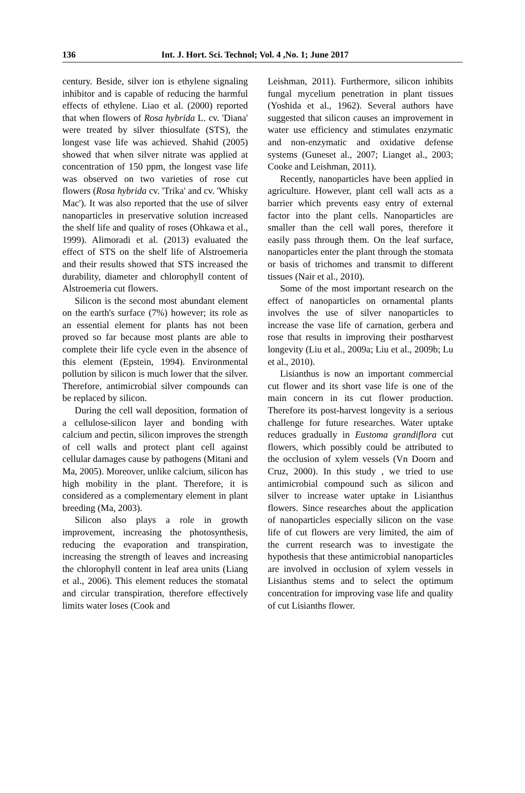136 Int. J. Hort. Sci. Technol; Vol. 4 ,No. 1; June 2017
century. Beside, silver ion is ethylene signaling inhibitor and is capable of reducing the harmful effects of ethylene. Liao et al. (2000) reported that when flowers of Rosa hybrida L. cv. 'Diana' were treated by silver thiosulfate (STS), the longest vase life was achieved. Shahid (2005) showed that when silver nitrate was applied at concentration of 150 ppm, the longest vase life was observed on two varieties of rose cut flowers (Rosa hybrida cv. 'Trika' and cv. 'Whisky Mac'). It was also reported that the use of silver nanoparticles in preservative solution increased the shelf life and quality of roses (Ohkawa et al., 1999). Alimoradi et al. (2013) evaluated the effect of STS on the shelf life of Alstroemeria and their results showed that STS increased the durability, diameter and chlorophyll content of Alstroemeria cut flowers.
Silicon is the second most abundant element on the earth's surface (7%) however; its role as an essential element for plants has not been proved so far because most plants are able to complete their life cycle even in the absence of this element (Epstein, 1994). Environmental pollution by silicon is much lower that the silver. Therefore, antimicrobial silver compounds can be replaced by silicon.
During the cell wall deposition, formation of a cellulose-silicon layer and bonding with calcium and pectin, silicon improves the strength of cell walls and protect plant cell against cellular damages cause by pathogens (Mitani and Ma, 2005). Moreover, unlike calcium, silicon has high mobility in the plant. Therefore, it is considered as a complementary element in plant breeding (Ma, 2003).
Silicon also plays a role in growth improvement, increasing the photosynthesis, reducing the evaporation and transpiration, increasing the strength of leaves and increasing the chlorophyll content in leaf area units (Liang et al., 2006). This element reduces the stomatal and circular transpiration, therefore effectively limits water loses (Cook and
Leishman, 2011). Furthermore, silicon inhibits fungal mycelium penetration in plant tissues (Yoshida et al., 1962). Several authors have suggested that silicon causes an improvement in water use efficiency and stimulates enzymatic and non-enzymatic and oxidative defense systems (Guneset al., 2007; Lianget al., 2003; Cooke and Leishman, 2011).
Recently, nanoparticles have been applied in agriculture. However, plant cell wall acts as a barrier which prevents easy entry of external factor into the plant cells. Nanoparticles are smaller than the cell wall pores, therefore it easily pass through them. On the leaf surface, nanoparticles enter the plant through the stomata or basis of trichomes and transmit to different tissues (Nair et al., 2010).
Some of the most important research on the effect of nanoparticles on ornamental plants involves the use of silver nanoparticles to increase the vase life of carnation, gerbera and rose that results in improving their postharvest longevity (Liu et al., 2009a; Liu et al., 2009b; Lu et al., 2010).
Lisianthus is now an important commercial cut flower and its short vase life is one of the main concern in its cut flower production. Therefore its post-harvest longevity is a serious challenge for future researches. Water uptake reduces gradually in Eustoma grandiflora cut flowers, which possibly could be attributed to the occlusion of xylem vessels (Vn Doorn and Cruz, 2000). In this study , we tried to use antimicrobial compound such as silicon and silver to increase water uptake in Lisianthus flowers. Since researches about the application of nanoparticles especially silicon on the vase life of cut flowers are very limited, the aim of the current research was to investigate the hypothesis that these antimicrobial nanoparticles are involved in occlusion of xylem vessels in Lisianthus stems and to select the optimum concentration for improving vase life and quality of cut Lisianths flower.